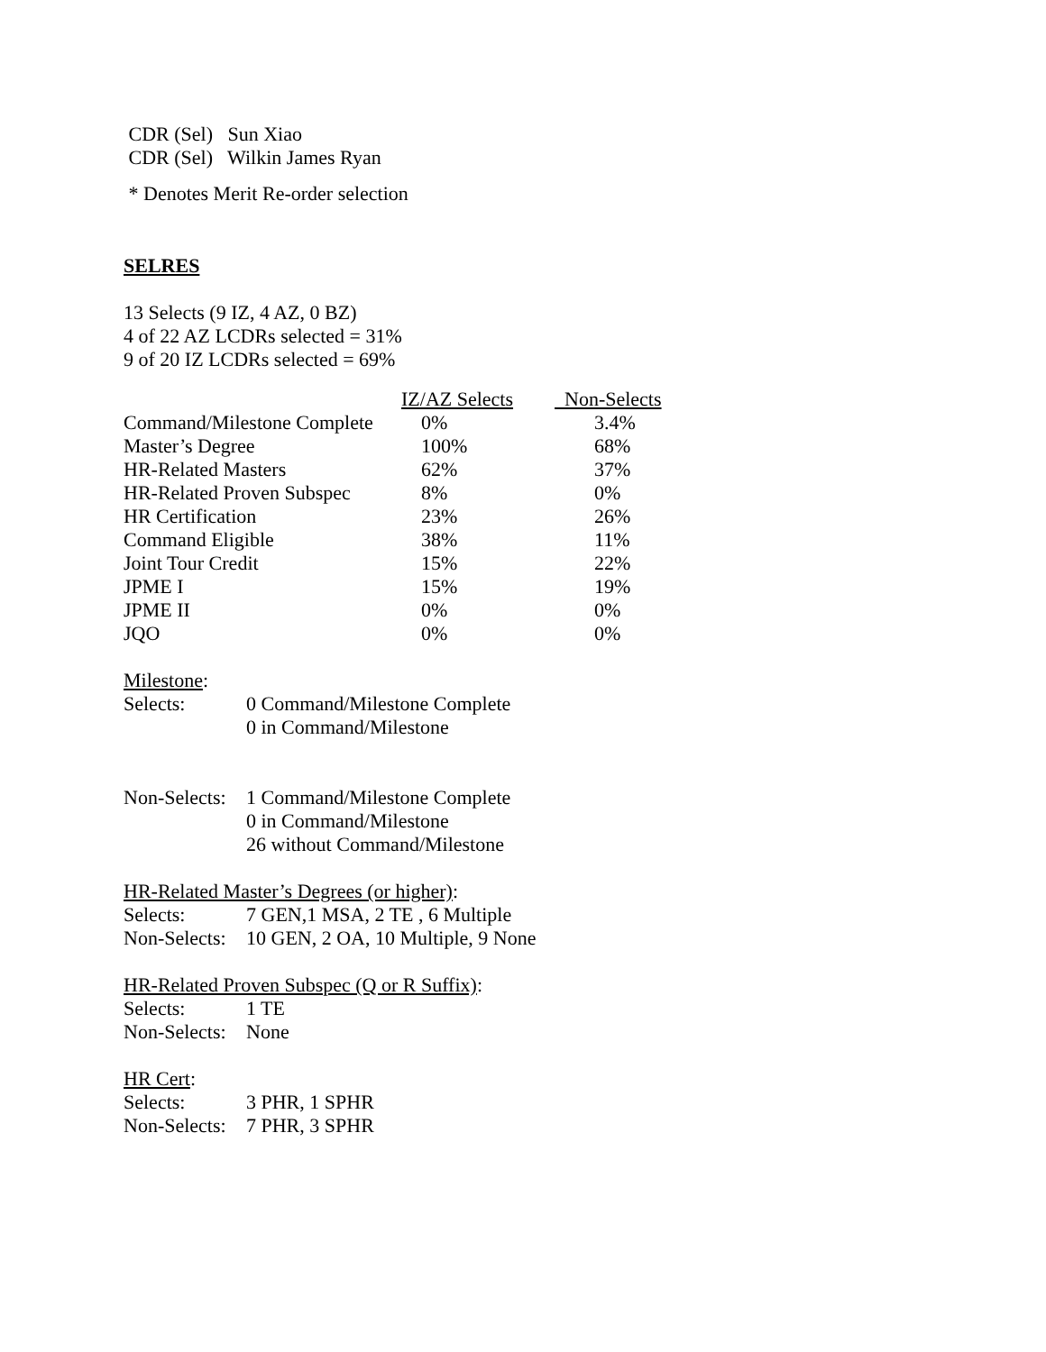CDR (Sel) Sun Xiao
CDR (Sel) Wilkin James Ryan
* Denotes Merit Re-order selection
SELRES
13 Selects (9 IZ, 4 AZ, 0 BZ)
4 of 22 AZ LCDRs selected = 31%
9 of 20 IZ LCDRs selected = 69%
| | IZ/AZ Selects | Non-Selects |
| Command/Milestone Complete | 0% | 3.4% |
| Master’s Degree | 100% | 68% |
| HR-Related Masters | 62% | 37% |
| HR-Related Proven Subspec | 8% | 0% |
| HR Certification | 23% | 26% |
| Command Eligible | 38% | 11% |
| Joint Tour Credit | 15% | 22% |
| JPME I | 15% | 19% |
| JPME II | 0% | 0% |
| JQO | 0% | 0% |
Milestone:
Selects: 0 Command/Milestone Complete
0 in Command/Milestone
Non-Selects: 1 Command/Milestone Complete
0 in Command/Milestone
26 without Command/Milestone
HR-Related Master’s Degrees (or higher):
Selects: 7 GEN,1 MSA, 2 TE , 6 Multiple
Non-Selects: 10 GEN, 2 OA, 10 Multiple, 9 None
HR-Related Proven Subspec (Q or R Suffix):
Selects: 1 TE
Non-Selects: None
HR Cert:
Selects: 3 PHR, 1 SPHR
Non-Selects: 7 PHR, 3 SPHR